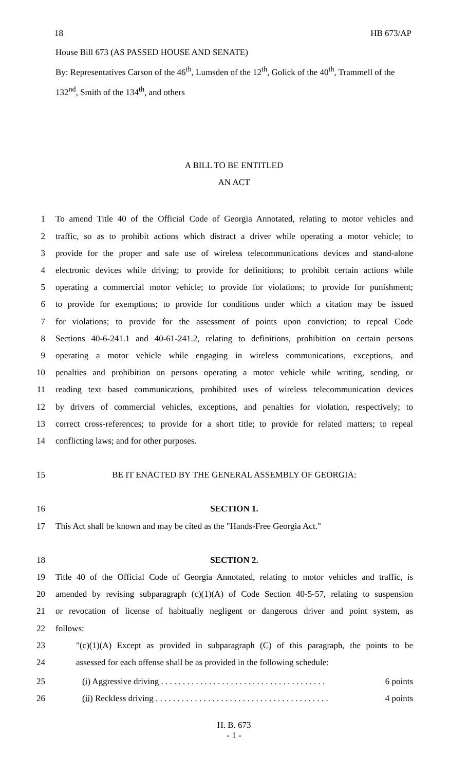18 HB 673/AP
House Bill 673 (AS PASSED HOUSE AND SENATE)
By: Representatives Carson of the 46<sup>th</sup>, Lumsden of the 12<sup>th</sup>, Golick of the 40<sup>th</sup>, Trammell of the 132<sup>nd</sup>, Smith of the 134<sup>th</sup>, and others
A BILL TO BE ENTITLED
AN ACT
1 To amend Title 40 of the Official Code of Georgia Annotated, relating to motor vehicles and
2 traffic, so as to prohibit actions which distract a driver while operating a motor vehicle; to
3 provide for the proper and safe use of wireless telecommunications devices and stand-alone
4 electronic devices while driving; to provide for definitions; to prohibit certain actions while
5 operating a commercial motor vehicle; to provide for violations; to provide for punishment;
6 to provide for exemptions; to provide for conditions under which a citation may be issued
7 for violations; to provide for the assessment of points upon conviction; to repeal Code
8 Sections 40-6-241.1 and 40-61-241.2, relating to definitions, prohibition on certain persons
9 operating a motor vehicle while engaging in wireless communications, exceptions, and
10 penalties and prohibition on persons operating a motor vehicle while writing, sending, or
11 reading text based communications, prohibited uses of wireless telecommunication devices
12 by drivers of commercial vehicles, exceptions, and penalties for violation, respectively; to
13 correct cross-references; to provide for a short title; to provide for related matters; to repeal
14 conflicting laws; and for other purposes.
15 BE IT ENACTED BY THE GENERAL ASSEMBLY OF GEORGIA:
16 SECTION 1.
17 This Act shall be known and may be cited as the "Hands-Free Georgia Act."
18 SECTION 2.
19 Title 40 of the Official Code of Georgia Annotated, relating to motor vehicles and traffic, is
20 amended by revising subparagraph (c)(1)(A) of Code Section 40-5-57, relating to suspension
21 or revocation of license of habitually negligent or dangerous driver and point system, as
22 follows:
23 "(c)(1)(A) Except as provided in subparagraph (C) of this paragraph, the points to be
24 assessed for each offense shall be as provided in the following schedule:
25 (i) Aggressive driving . . . . . . . . . . . . . . . . . . . . . . . . . . . . . . . . . . . . . . 6 points
26 (ii) Reckless driving . . . . . . . . . . . . . . . . . . . . . . . . . . . . . . . . . . . . . . . . 4 points
H. B. 673
- 1 -